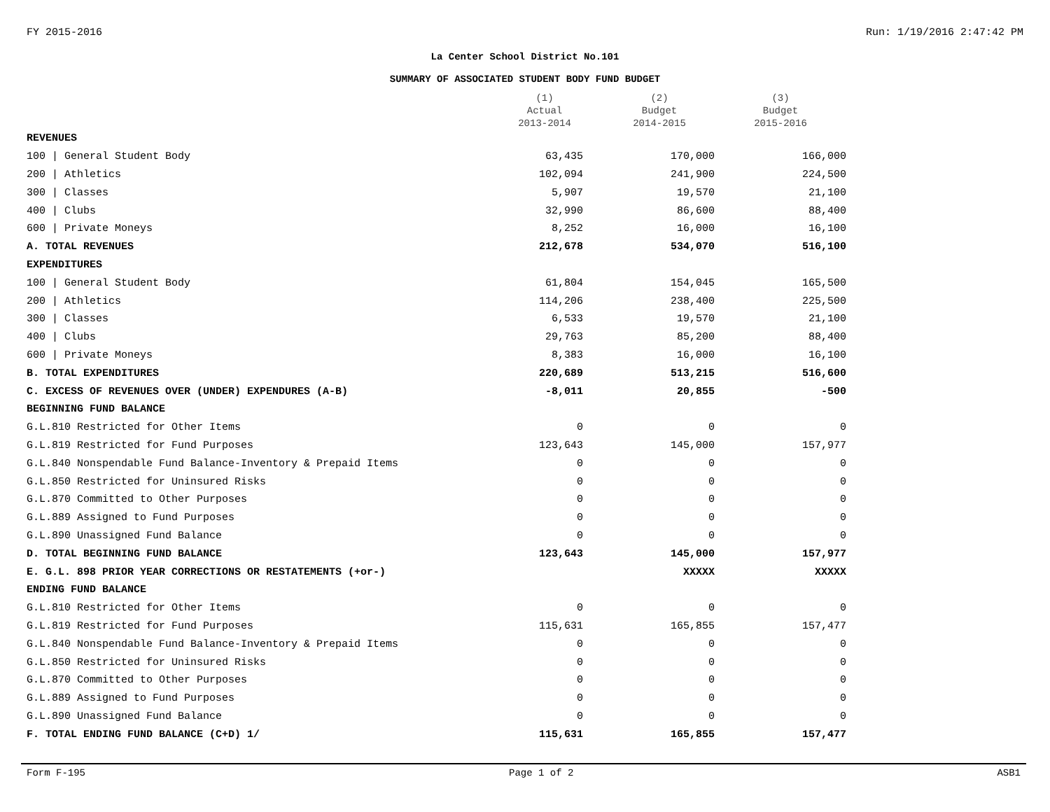FY 2015-2016 Run: 1/19/2016 2:47:42 PM
La Center School District No.101
SUMMARY OF ASSOCIATED STUDENT BODY FUND BUDGET
| | (1) Actual 2013-2014 | (2) Budget 2014-2015 | (3) Budget 2015-2016 |
| --- | --- | --- | --- |
| REVENUES | | | |
| 100 / General Student Body | 63,435 | 170,000 | 166,000 |
| 200 / Athletics | 102,094 | 241,900 | 224,500 |
| 300 / Classes | 5,907 | 19,570 | 21,100 |
| 400 / Clubs | 32,990 | 86,600 | 88,400 |
| 600 / Private Moneys | 8,252 | 16,000 | 16,100 |
| A. TOTAL REVENUES | 212,678 | 534,070 | 516,100 |
| EXPENDITURES | | | |
| 100 / General Student Body | 61,804 | 154,045 | 165,500 |
| 200 / Athletics | 114,206 | 238,400 | 225,500 |
| 300 / Classes | 6,533 | 19,570 | 21,100 |
| 400 / Clubs | 29,763 | 85,200 | 88,400 |
| 600 / Private Moneys | 8,383 | 16,000 | 16,100 |
| B. TOTAL EXPENDITURES | 220,689 | 513,215 | 516,600 |
| C. EXCESS OF REVENUES OVER (UNDER) EXPENDURES (A-B) | -8,011 | 20,855 | -500 |
| BEGINNING FUND BALANCE | | | |
| G.L.810 Restricted for Other Items | 0 | 0 | 0 |
| G.L.819 Restricted for Fund Purposes | 123,643 | 145,000 | 157,977 |
| G.L.840 Nonspendable Fund Balance-Inventory & Prepaid Items | 0 | 0 | 0 |
| G.L.850 Restricted for Uninsured Risks | 0 | 0 | 0 |
| G.L.870 Committed to Other Purposes | 0 | 0 | 0 |
| G.L.889 Assigned to Fund Purposes | 0 | 0 | 0 |
| G.L.890 Unassigned Fund Balance | 0 | 0 | 0 |
| D. TOTAL BEGINNING FUND BALANCE | 123,643 | 145,000 | 157,977 |
| E. G.L. 898 PRIOR YEAR CORRECTIONS OR RESTATEMENTS (+or-) | | XXXXX | XXXXX |
| ENDING FUND BALANCE | | | |
| G.L.810 Restricted for Other Items | 0 | 0 | 0 |
| G.L.819 Restricted for Fund Purposes | 115,631 | 165,855 | 157,477 |
| G.L.840 Nonspendable Fund Balance-Inventory & Prepaid Items | 0 | 0 | 0 |
| G.L.850 Restricted for Uninsured Risks | 0 | 0 | 0 |
| G.L.870 Committed to Other Purposes | 0 | 0 | 0 |
| G.L.889 Assigned to Fund Purposes | 0 | 0 | 0 |
| G.L.890 Unassigned Fund Balance | 0 | 0 | 0 |
| F. TOTAL ENDING FUND BALANCE (C+D) 1/ | 115,631 | 165,855 | 157,477 |
Form F-195 Page 1 of 2 ASB1